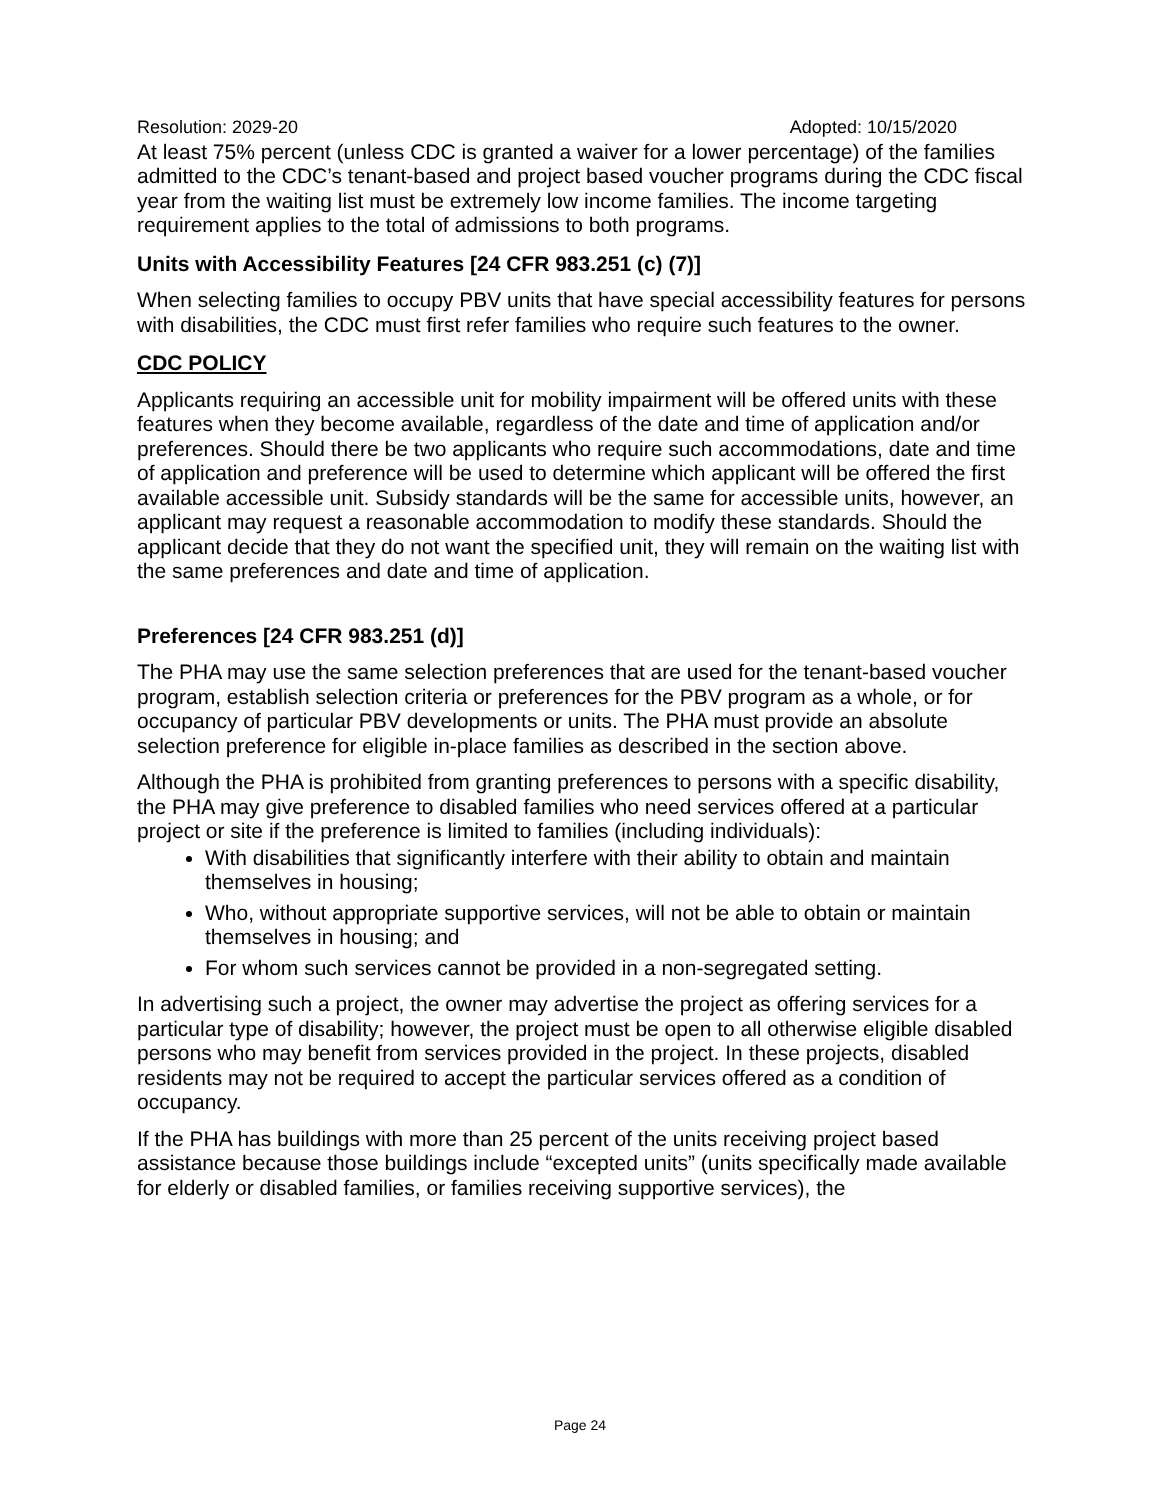Resolution: 2029-20 Adopted: 10/15/2020
At least 75% percent (unless CDC is granted a waiver for a lower percentage) of the families admitted to the CDC’s tenant-based and project based voucher programs during the CDC fiscal year from the waiting list must be extremely low income families. The income targeting requirement applies to the total of admissions to both programs.
Units with Accessibility Features [24 CFR 983.251 (c) (7)]
When selecting families to occupy PBV units that have special accessibility features for persons with disabilities, the CDC must first refer families who require such features to the owner.
CDC POLICY
Applicants requiring an accessible unit for mobility impairment will be offered units with these features when they become available, regardless of the date and time of application and/or preferences. Should there be two applicants who require such accommodations, date and time of application and preference will be used to determine which applicant will be offered the first available accessible unit. Subsidy standards will be the same for accessible units, however, an applicant may request a reasonable accommodation to modify these standards. Should the applicant decide that they do not want the specified unit, they will remain on the waiting list with the same preferences and date and time of application.
Preferences [24 CFR 983.251 (d)]
The PHA may use the same selection preferences that are used for the tenant-based voucher program, establish selection criteria or preferences for the PBV program as a whole, or for occupancy of particular PBV developments or units. The PHA must provide an absolute selection preference for eligible in-place families as described in the section above.
Although the PHA is prohibited from granting preferences to persons with a specific disability, the PHA may give preference to disabled families who need services offered at a particular project or site if the preference is limited to families (including individuals):
With disabilities that significantly interfere with their ability to obtain and maintain themselves in housing;
Who, without appropriate supportive services, will not be able to obtain or maintain themselves in housing; and
For whom such services cannot be provided in a non-segregated setting.
In advertising such a project, the owner may advertise the project as offering services for a particular type of disability; however, the project must be open to all otherwise eligible disabled persons who may benefit from services provided in the project. In these projects, disabled residents may not be required to accept the particular services offered as a condition of occupancy.
If the PHA has buildings with more than 25 percent of the units receiving project based assistance because those buildings include “excepted units” (units specifically made available for elderly or disabled families, or families receiving supportive services), the
Page 24